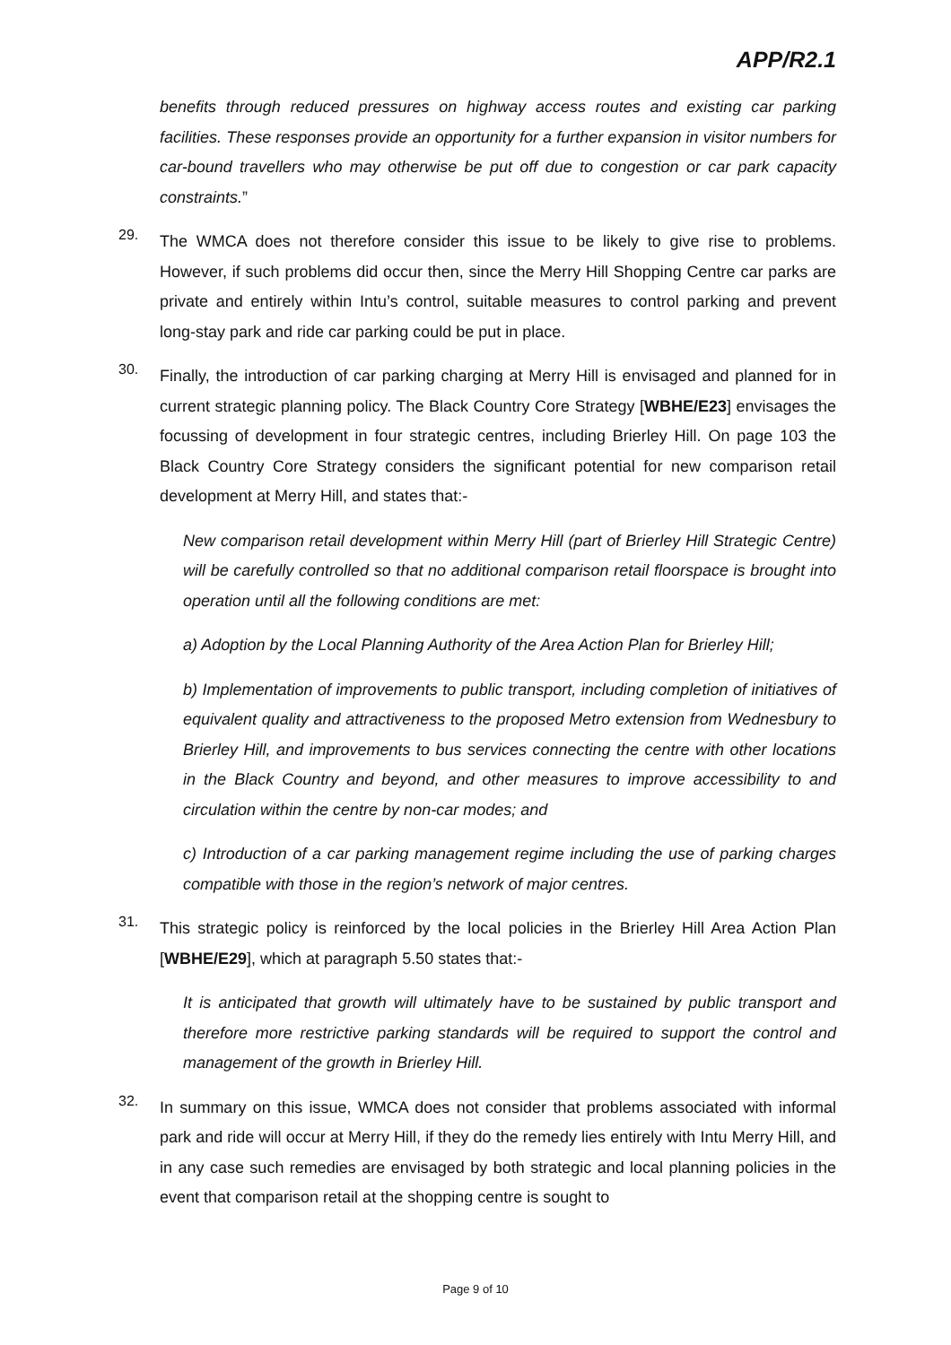APP/R2.1
benefits through reduced pressures on highway access routes and existing car parking facilities. These responses provide an opportunity for a further expansion in visitor numbers for car-bound travellers who may otherwise be put off due to congestion or car park capacity constraints.”
29.
The WMCA does not therefore consider this issue to be likely to give rise to problems. However, if such problems did occur then, since the Merry Hill Shopping Centre car parks are private and entirely within Intu’s control, suitable measures to control parking and prevent long-stay park and ride car parking could be put in place.
30.
Finally, the introduction of car parking charging at Merry Hill is envisaged and planned for in current strategic planning policy. The Black Country Core Strategy [WBHE/E23] envisages the focussing of development in four strategic centres, including Brierley Hill. On page 103 the Black Country Core Strategy considers the significant potential for new comparison retail development at Merry Hill, and states that:-
New comparison retail development within Merry Hill (part of Brierley Hill Strategic Centre) will be carefully controlled so that no additional comparison retail floorspace is brought into operation until all the following conditions are met:
a) Adoption by the Local Planning Authority of the Area Action Plan for Brierley Hill;
b) Implementation of improvements to public transport, including completion of initiatives of equivalent quality and attractiveness to the proposed Metro extension from Wednesbury to Brierley Hill, and improvements to bus services connecting the centre with other locations in the Black Country and beyond, and other measures to improve accessibility to and circulation within the centre by non-car modes; and
c) Introduction of a car parking management regime including the use of parking charges compatible with those in the region’s network of major centres.
31.
This strategic policy is reinforced by the local policies in the Brierley Hill Area Action Plan [WBHE/E29], which at paragraph 5.50 states that:-
It is anticipated that growth will ultimately have to be sustained by public transport and therefore more restrictive parking standards will be required to support the control and management of the growth in Brierley Hill.
32.
In summary on this issue, WMCA does not consider that problems associated with informal park and ride will occur at Merry Hill, if they do the remedy lies entirely with Intu Merry Hill, and in any case such remedies are envisaged by both strategic and local planning policies in the event that comparison retail at the shopping centre is sought to
Page 9 of 10